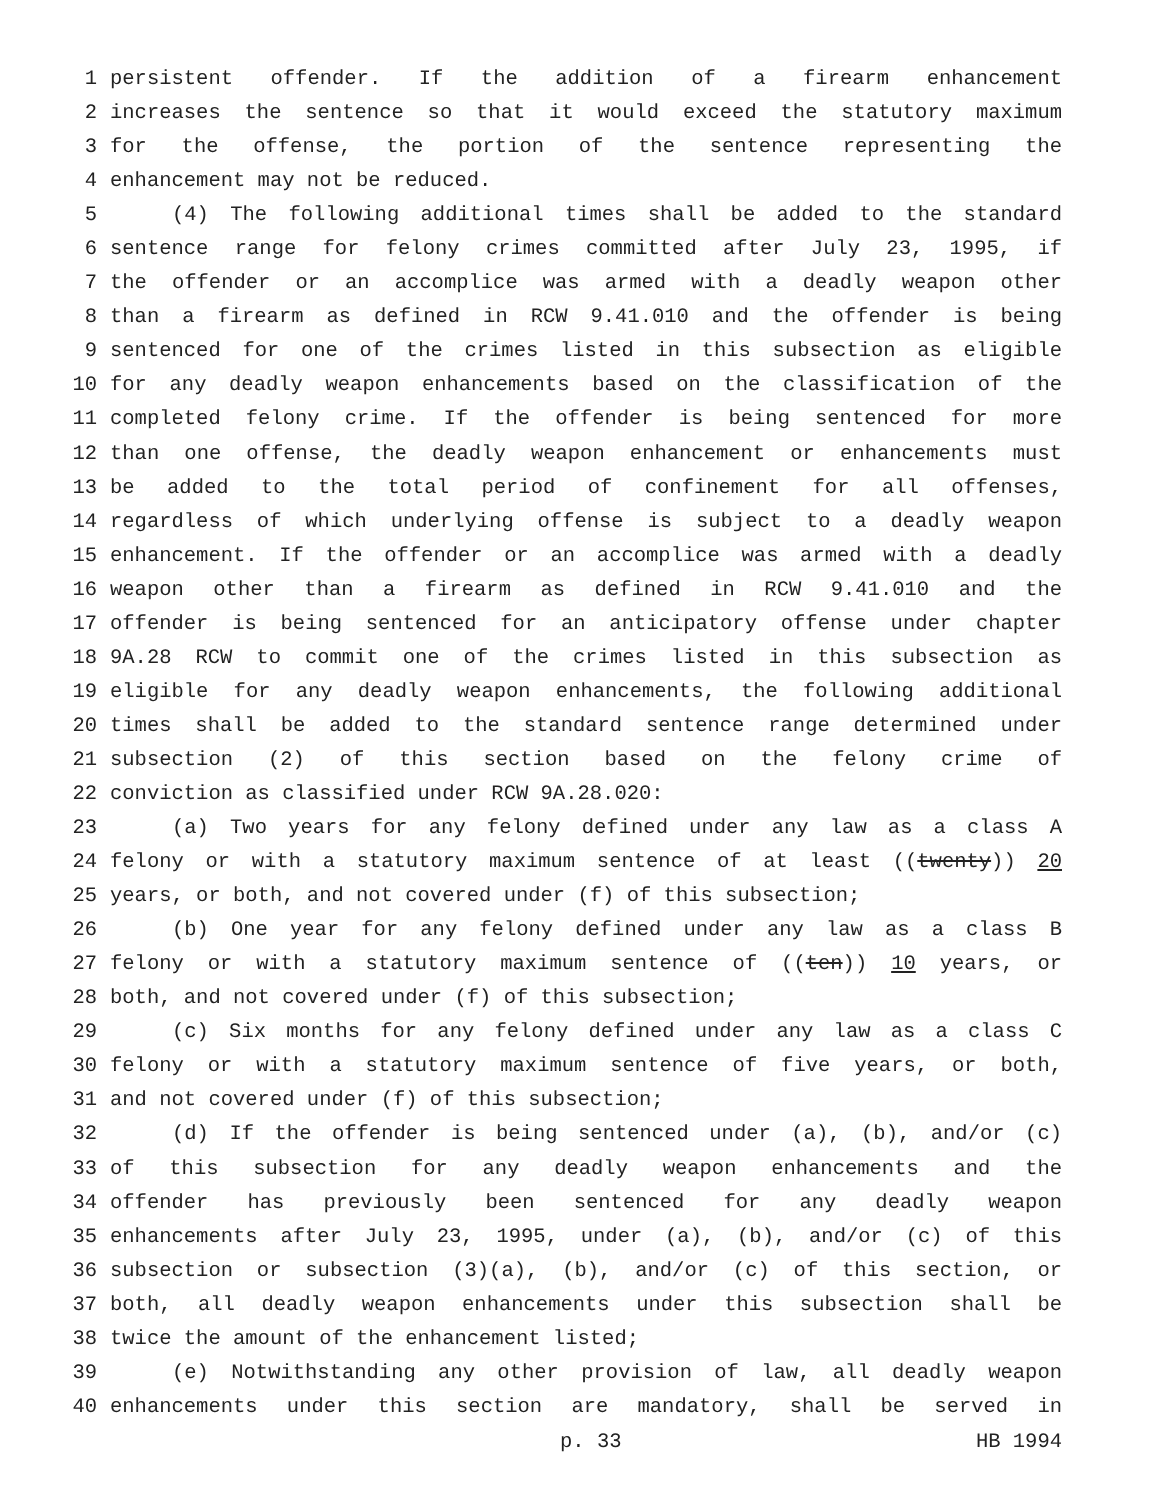1 persistent offender. If the addition of a firearm enhancement
2 increases the sentence so that it would exceed the statutory maximum
3 for the offense, the portion of the sentence representing the
4 enhancement may not be reduced.
5 (4) The following additional times shall be added to the standard
6 sentence range for felony crimes committed after July 23, 1995, if
7 the offender or an accomplice was armed with a deadly weapon other
8 than a firearm as defined in RCW 9.41.010 and the offender is being
9 sentenced for one of the crimes listed in this subsection as eligible
10 for any deadly weapon enhancements based on the classification of the
11 completed felony crime. If the offender is being sentenced for more
12 than one offense, the deadly weapon enhancement or enhancements must
13 be added to the total period of confinement for all offenses,
14 regardless of which underlying offense is subject to a deadly weapon
15 enhancement. If the offender or an accomplice was armed with a deadly
16 weapon other than a firearm as defined in RCW 9.41.010 and the
17 offender is being sentenced for an anticipatory offense under chapter
18 9A.28 RCW to commit one of the crimes listed in this subsection as
19 eligible for any deadly weapon enhancements, the following additional
20 times shall be added to the standard sentence range determined under
21 subsection (2) of this section based on the felony crime of
22 conviction as classified under RCW 9A.28.020:
23 (a) Two years for any felony defined under any law as a class A
24 felony or with a statutory maximum sentence of at least ((twenty)) 20
25 years, or both, and not covered under (f) of this subsection;
26 (b) One year for any felony defined under any law as a class B
27 felony or with a statutory maximum sentence of ((ten)) 10 years, or
28 both, and not covered under (f) of this subsection;
29 (c) Six months for any felony defined under any law as a class C
30 felony or with a statutory maximum sentence of five years, or both,
31 and not covered under (f) of this subsection;
32 (d) If the offender is being sentenced under (a), (b), and/or (c)
33 of this subsection for any deadly weapon enhancements and the
34 offender has previously been sentenced for any deadly weapon
35 enhancements after July 23, 1995, under (a), (b), and/or (c) of this
36 subsection or subsection (3)(a), (b), and/or (c) of this section, or
37 both, all deadly weapon enhancements under this subsection shall be
38 twice the amount of the enhancement listed;
39 (e) Notwithstanding any other provision of law, all deadly weapon
40 enhancements under this section are mandatory, shall be served in
p. 33 HB 1994